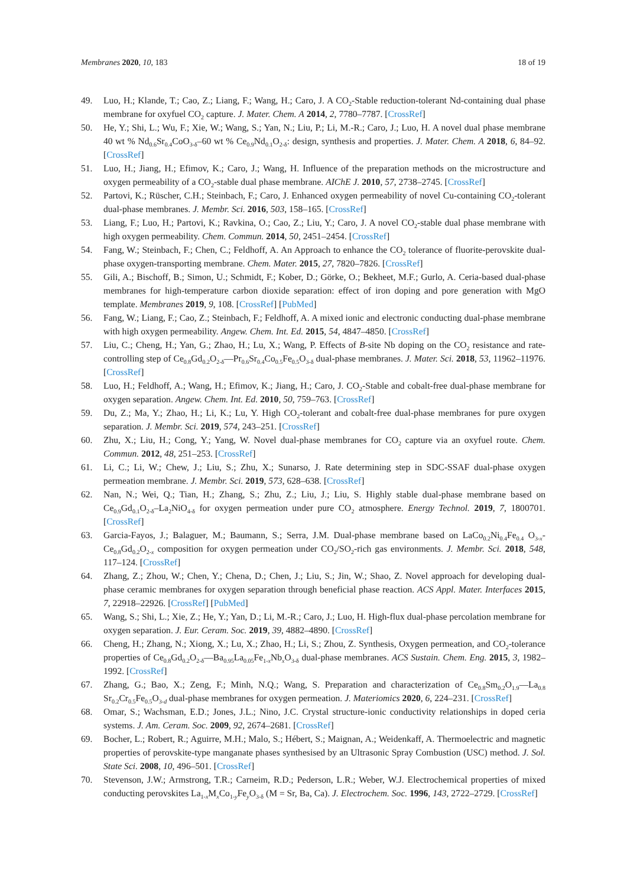Membranes 2020, 10, 183 18 of 19
49. Luo, H.; Klande, T.; Cao, Z.; Liang, F.; Wang, H.; Caro, J. A CO<sub>2</sub>-Stable reduction-tolerant Nd-containing dual phase membrane for oxyfuel CO<sub>2</sub> capture. J. Mater. Chem. A 2014, 2, 7780–7787. [CrossRef]
50. He, Y.; Shi, L.; Wu, F.; Xie, W.; Wang, S.; Yan, N.; Liu, P.; Li, M.-R.; Caro, J.; Luo, H. A novel dual phase membrane 40 wt % Nd<sub>0.6</sub>Sr<sub>0.4</sub>CoO<sub>3-δ</sub>–60 wt % Ce<sub>0.9</sub>Nd<sub>0.1</sub>O<sub>2-δ</sub>: design, synthesis and properties. J. Mater. Chem. A 2018, 6, 84–92. [CrossRef]
51. Luo, H.; Jiang, H.; Efimov, K.; Caro, J.; Wang, H. Influence of the preparation methods on the microstructure and oxygen permeability of a CO<sub>2</sub>-stable dual phase membrane. AIChE J. 2010, 57, 2738–2745. [CrossRef]
52. Partovi, K.; Rüscher, C.H.; Steinbach, F.; Caro, J. Enhanced oxygen permeability of novel Cu-containing CO<sub>2</sub>-tolerant dual-phase membranes. J. Membr. Sci. 2016, 503, 158–165. [CrossRef]
53. Liang, F.; Luo, H.; Partovi, K.; Ravkina, O.; Cao, Z.; Liu, Y.; Caro, J. A novel CO<sub>2</sub>-stable dual phase membrane with high oxygen permeability. Chem. Commun. 2014, 50, 2451–2454. [CrossRef]
54. Fang, W.; Steinbach, F.; Chen, C.; Feldhoff, A. An Approach to enhance the CO<sub>2</sub> tolerance of fluorite-perovskite dual-phase oxygen-transporting membrane. Chem. Mater. 2015, 27, 7820–7826. [CrossRef]
55. Gili, A.; Bischoff, B.; Simon, U.; Schmidt, F.; Kober, D.; Görke, O.; Bekheet, M.F.; Gurlo, A. Ceria-based dual-phase membranes for high-temperature carbon dioxide separation: effect of iron doping and pore generation with MgO template. Membranes 2019, 9, 108. [CrossRef] [PubMed]
56. Fang, W.; Liang, F.; Cao, Z.; Steinbach, F.; Feldhoff, A. A mixed ionic and electronic conducting dual-phase membrane with high oxygen permeability. Angew. Chem. Int. Ed. 2015, 54, 4847–4850. [CrossRef]
57. Liu, C.; Cheng, H.; Yan, G.; Zhao, H.; Lu, X.; Wang, P. Effects of B-site Nb doping on the CO<sub>2</sub> resistance and rate-controlling step of Ce<sub>0.8</sub>Gd<sub>0.2</sub>O<sub>2-δ</sub>—Pr<sub>0.6</sub>Sr<sub>0.4</sub>Co<sub>0.5</sub>Fe<sub>0.5</sub>O<sub>3-δ</sub> dual-phase membranes. J. Mater. Sci. 2018, 53, 11962–11976. [CrossRef]
58. Luo, H.; Feldhoff, A.; Wang, H.; Efimov, K.; Jiang, H.; Caro, J. CO<sub>2</sub>-Stable and cobalt-free dual-phase membrane for oxygen separation. Angew. Chem. Int. Ed. 2010, 50, 759–763. [CrossRef]
59. Du, Z.; Ma, Y.; Zhao, H.; Li, K.; Lu, Y. High CO<sub>2</sub>-tolerant and cobalt-free dual-phase membranes for pure oxygen separation. J. Membr. Sci. 2019, 574, 243–251. [CrossRef]
60. Zhu, X.; Liu, H.; Cong, Y.; Yang, W. Novel dual-phase membranes for CO<sub>2</sub> capture via an oxyfuel route. Chem. Commun. 2012, 48, 251–253. [CrossRef]
61. Li, C.; Li, W.; Chew, J.; Liu, S.; Zhu, X.; Sunarso, J. Rate determining step in SDC-SSAF dual-phase oxygen permeation membrane. J. Membr. Sci. 2019, 573, 628–638. [CrossRef]
62. Nan, N.; Wei, Q.; Tian, H.; Zhang, S.; Zhu, Z.; Liu, J.; Liu, S. Highly stable dual-phase membrane based on Ce<sub>0.9</sub>Gd<sub>0.1</sub>O<sub>2-δ</sub>–La<sub>2</sub>NiO<sub>4-δ</sub> for oxygen permeation under pure CO<sub>2</sub> atmosphere. Energy Technol. 2019, 7, 1800701. [CrossRef]
63. Garcia-Fayos, J.; Balaguer, M.; Baumann, S.; Serra, J.M. Dual-phase membrane based on LaCo<sub>0.2</sub>Ni<sub>0.4</sub>Fe<sub>0.4</sub> O<sub>3-x</sub>-Ce<sub>0.8</sub>Gd<sub>0.2</sub>O<sub>2-x</sub> composition for oxygen permeation under CO<sub>2</sub>/SO<sub>2</sub>-rich gas environments. J. Membr. Sci. 2018, 548, 117–124. [CrossRef]
64. Zhang, Z.; Zhou, W.; Chen, Y.; Chena, D.; Chen, J.; Liu, S.; Jin, W.; Shao, Z. Novel approach for developing dual-phase ceramic membranes for oxygen separation through beneficial phase reaction. ACS Appl. Mater. Interfaces 2015, 7, 22918–22926. [CrossRef] [PubMed]
65. Wang, S.; Shi, L.; Xie, Z.; He, Y.; Yan, D.; Li, M.-R.; Caro, J.; Luo, H. High-flux dual-phase percolation membrane for oxygen separation. J. Eur. Ceram. Soc. 2019, 39, 4882–4890. [CrossRef]
66. Cheng, H.; Zhang, N.; Xiong, X.; Lu, X.; Zhao, H.; Li, S.; Zhou, Z. Synthesis, Oxygen permeation, and CO<sub>2</sub>-tolerance properties of Ce<sub>0.8</sub>Gd<sub>0.2</sub>O<sub>2-δ</sub>—Ba<sub>0.95</sub>La<sub>0.05</sub>Fe<sub>1-x</sub>Nb<sub>x</sub>O<sub>3-δ</sub> dual-phase membranes. ACS Sustain. Chem. Eng. 2015, 3, 1982–1992. [CrossRef]
67. Zhang, G.; Bao, X.; Zeng, F.; Minh, N.Q.; Wang, S. Preparation and characterization of Ce<sub>0.8</sub>Sm<sub>0.2</sub>O<sub>1.9</sub>—La<sub>0.8</sub> Sr<sub>0.2</sub>Cr<sub>0.5</sub>Fe<sub>0.5</sub>O<sub>3-d</sub> dual-phase membranes for oxygen permeation. J. Materiomics 2020, 6, 224–231. [CrossRef]
68. Omar, S.; Wachsman, E.D.; Jones, J.L.; Nino, J.C. Crystal structure-ionic conductivity relationships in doped ceria systems. J. Am. Ceram. Soc. 2009, 92, 2674–2681. [CrossRef]
69. Bocher, L.; Robert, R.; Aguirre, M.H.; Malo, S.; Hébert, S.; Maignan, A.; Weidenkaff, A. Thermoelectric and magnetic properties of perovskite-type manganate phases synthesised by an Ultrasonic Spray Combustion (USC) method. J. Sol. State Sci. 2008, 10, 496–501. [CrossRef]
70. Stevenson, J.W.; Armstrong, T.R.; Carneim, R.D.; Pederson, L.R.; Weber, W.J. Electrochemical properties of mixed conducting perovskites La<sub>1-x</sub>M<sub>x</sub>Co<sub>1-y</sub>Fe<sub>y</sub>O<sub>3-δ</sub> (M = Sr, Ba, Ca). J. Electrochem. Soc. 1996, 143, 2722–2729. [CrossRef]